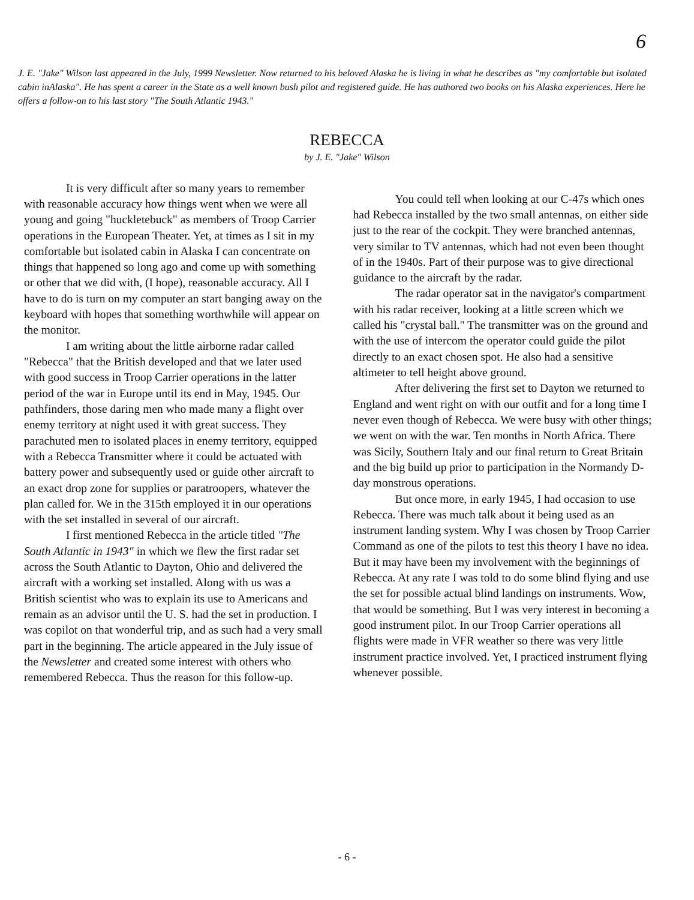6
J. E. "Jake" Wilson last appeared in the July, 1999 Newsletter. Now returned to his beloved Alaska he is living in what he describes as "my comfortable but isolated cabin inAlaska". He has spent a career in the State as a well known bush pilot and registered guide. He has authored two books on his Alaska experiences. Here he offers a follow-on to his last story "The South Atlantic 1943."
REBECCA
by J. E. "Jake" Wilson
It is very difficult after so many years to remember with reasonable accuracy how things went when we were all young and going "huckletebuck" as members of Troop Carrier operations in the European Theater. Yet, at times as I sit in my comfortable but isolated cabin in Alaska I can concentrate on things that happened so long ago and come up with something or other that we did with, (I hope), reasonable accuracy. All I have to do is turn on my computer an start banging away on the keyboard with hopes that something worthwhile will appear on the monitor.
I am writing about the little airborne radar called "Rebecca" that the British developed and that we later used with good success in Troop Carrier operations in the latter period of the war in Europe until its end in May, 1945. Our pathfinders, those daring men who made many a flight over enemy territory at night used it with great success. They parachuted men to isolated places in enemy territory, equipped with a Rebecca Transmitter where it could be actuated with battery power and subsequently used or guide other aircraft to an exact drop zone for supplies or paratroopers, whatever the plan called for. We in the 315th employed it in our operations with the set installed in several of our aircraft.
I first mentioned Rebecca in the article titled "The South Atlantic in 1943" in which we flew the first radar set across the South Atlantic to Dayton, Ohio and delivered the aircraft with a working set installed. Along with us was a British scientist who was to explain its use to Americans and remain as an advisor until the U. S. had the set in production. I was copilot on that wonderful trip, and as such had a very small part in the beginning. The article appeared in the July issue of the Newsletter and created some interest with others who remembered Rebecca. Thus the reason for this follow-up.
You could tell when looking at our C-47s which ones had Rebecca installed by the two small antennas, on either side just to the rear of the cockpit. They were branched antennas, very similar to TV antennas, which had not even been thought of in the 1940s. Part of their purpose was to give directional guidance to the aircraft by the radar.
The radar operator sat in the navigator's compartment with his radar receiver, looking at a little screen which we called his "crystal ball." The transmitter was on the ground and with the use of intercom the operator could guide the pilot directly to an exact chosen spot. He also had a sensitive altimeter to tell height above ground.
After delivering the first set to Dayton we returned to England and went right on with our outfit and for a long time I never even though of Rebecca. We were busy with other things; we went on with the war. Ten months in North Africa. There was Sicily, Southern Italy and our final return to Great Britain and the big build up prior to participation in the Normandy D-day monstrous operations.
But once more, in early 1945, I had occasion to use Rebecca. There was much talk about it being used as an instrument landing system. Why I was chosen by Troop Carrier Command as one of the pilots to test this theory I have no idea. But it may have been my involvement with the beginnings of Rebecca. At any rate I was told to do some blind flying and use the set for possible actual blind landings on instruments. Wow, that would be something. But I was very interest in becoming a good instrument pilot. In our Troop Carrier operations all flights were made in VFR weather so there was very little instrument practice involved. Yet, I practiced instrument flying whenever possible.
- 6 -